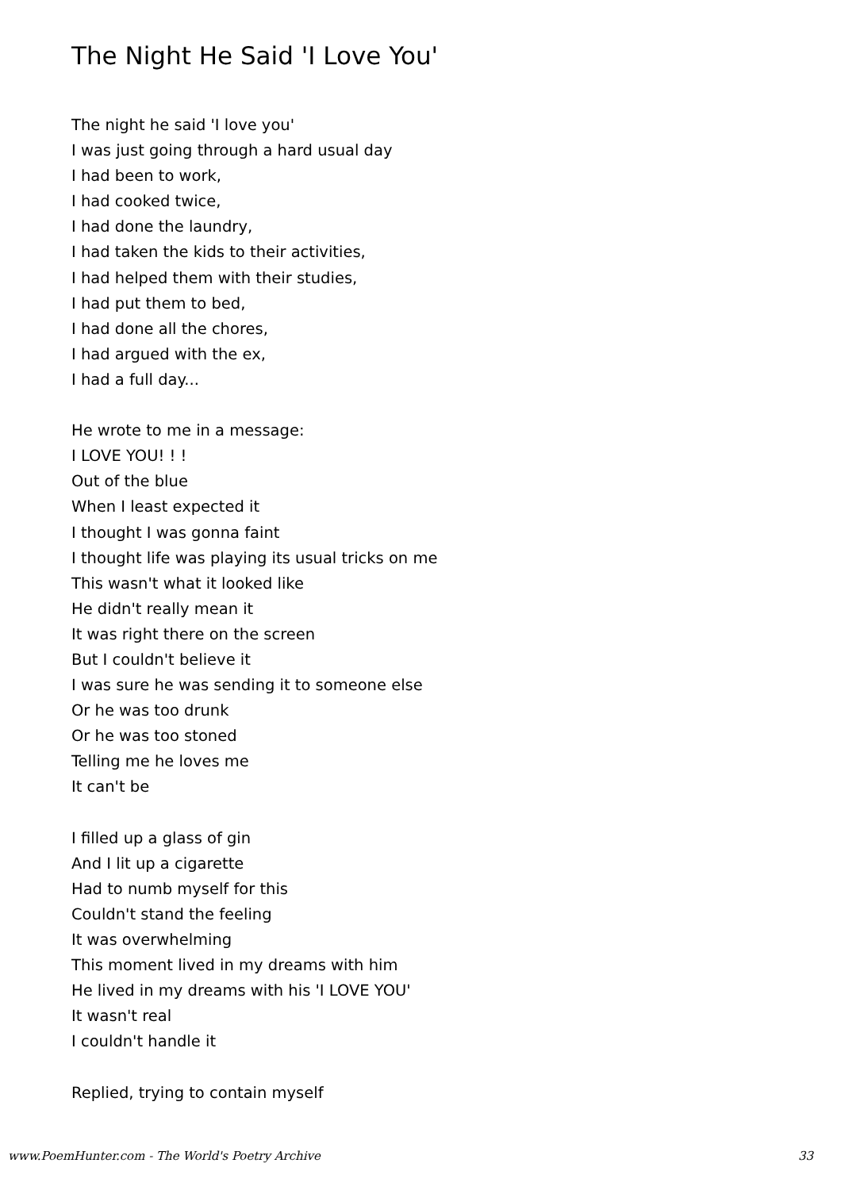The Night He Said 'I Love You'
The night he said 'I love you'
I was just going through a hard usual day
I had been to work,
I had cooked twice,
I had done the laundry,
I had taken the kids to their activities,
I had helped them with their studies,
I had put them to bed,
I had done all the chores,
I had argued with the ex,
I had a full day...
He wrote to me in a message:
I LOVE YOU! ! !
Out of the blue
When I least expected it
I thought I was gonna faint
I thought life was playing its usual tricks on me
This wasn't what it looked like
He didn't really mean it
It was right there on the screen
But I couldn't believe it
I was sure he was sending it to someone else
Or he was too drunk
Or he was too stoned
Telling me he loves me
It can't be
I filled up a glass of gin
And I lit up a cigarette
Had to numb myself for this
Couldn't stand the feeling
It was overwhelming
This moment lived in my dreams with him
He lived in my dreams with his 'I LOVE YOU'
It wasn't real
I couldn't handle it
Replied, trying to contain myself
www.PoemHunter.com - The World's Poetry Archive 33